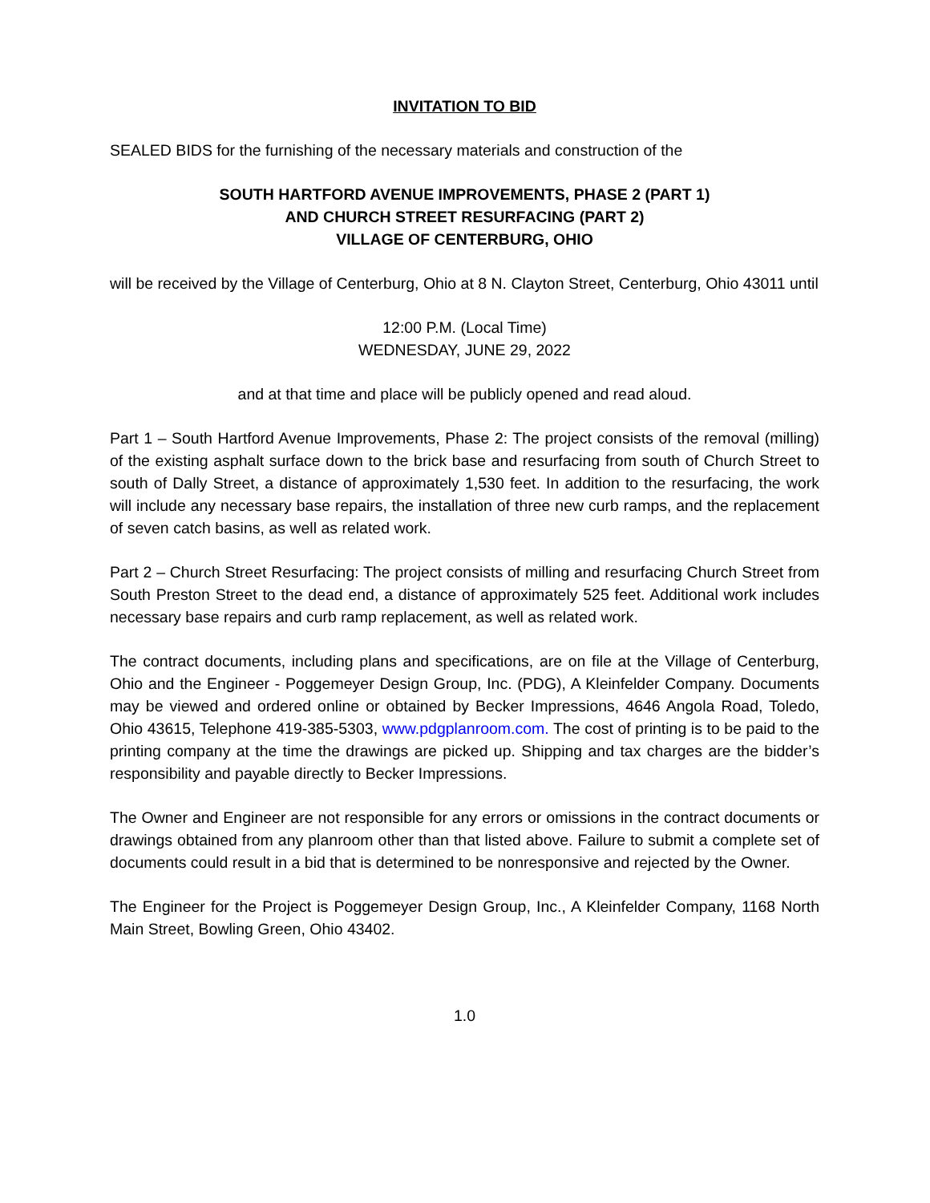INVITATION TO BID
SEALED BIDS for the furnishing of the necessary materials and construction of the
SOUTH HARTFORD AVENUE IMPROVEMENTS, PHASE 2 (PART 1)
AND CHURCH STREET RESURFACING (PART 2)
VILLAGE OF CENTERBURG, OHIO
will be received by the Village of Centerburg, Ohio at 8 N. Clayton Street, Centerburg, Ohio 43011 until
12:00 P.M. (Local Time)
WEDNESDAY, JUNE 29, 2022
and at that time and place will be publicly opened and read aloud.
Part 1 – South Hartford Avenue Improvements, Phase 2: The project consists of the removal (milling) of the existing asphalt surface down to the brick base and resurfacing from south of Church Street to south of Dally Street, a distance of approximately 1,530 feet. In addition to the resurfacing, the work will include any necessary base repairs, the installation of three new curb ramps, and the replacement of seven catch basins, as well as related work.
Part 2 – Church Street Resurfacing: The project consists of milling and resurfacing Church Street from South Preston Street to the dead end, a distance of approximately 525 feet. Additional work includes necessary base repairs and curb ramp replacement, as well as related work.
The contract documents, including plans and specifications, are on file at the Village of Centerburg, Ohio and the Engineer - Poggemeyer Design Group, Inc. (PDG), A Kleinfelder Company. Documents may be viewed and ordered online or obtained by Becker Impressions, 4646 Angola Road, Toledo, Ohio 43615, Telephone 419-385-5303, www.pdgplanroom.com. The cost of printing is to be paid to the printing company at the time the drawings are picked up. Shipping and tax charges are the bidder’s responsibility and payable directly to Becker Impressions.
The Owner and Engineer are not responsible for any errors or omissions in the contract documents or drawings obtained from any planroom other than that listed above. Failure to submit a complete set of documents could result in a bid that is determined to be nonresponsive and rejected by the Owner.
The Engineer for the Project is Poggemeyer Design Group, Inc., A Kleinfelder Company, 1168 North Main Street, Bowling Green, Ohio 43402.
1.0